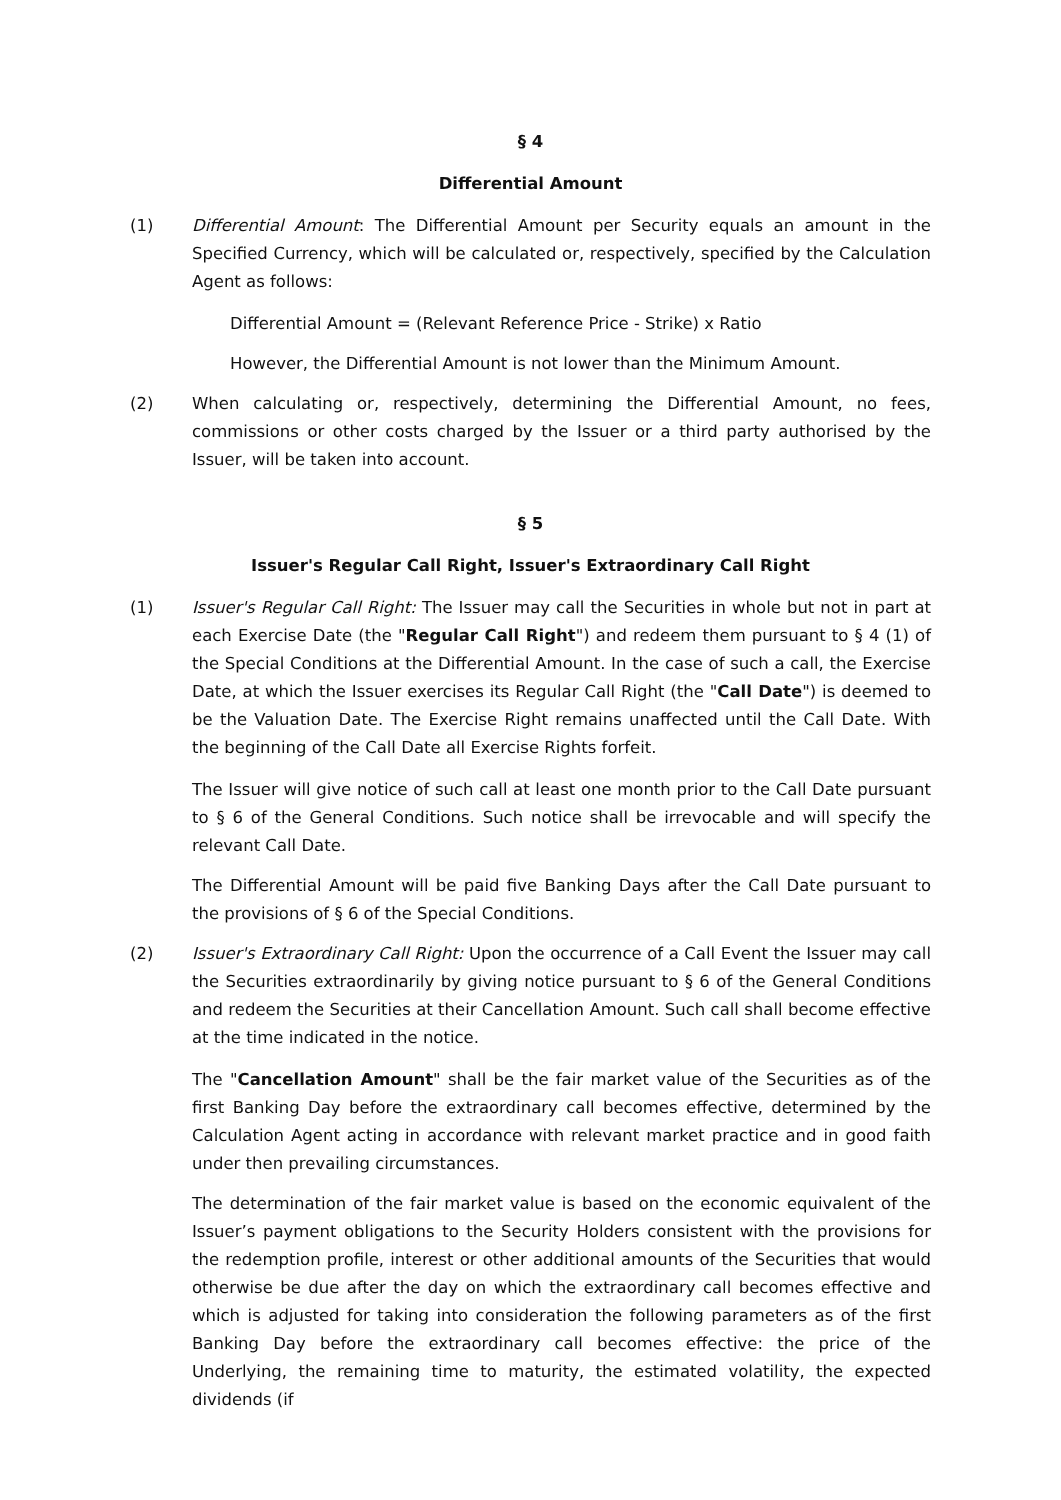§ 4
Differential Amount
(1) Differential Amount: The Differential Amount per Security equals an amount in the Specified Currency, which will be calculated or, respectively, specified by the Calculation Agent as follows:
Differential Amount = (Relevant Reference Price - Strike) x Ratio
However, the Differential Amount is not lower than the Minimum Amount.
(2) When calculating or, respectively, determining the Differential Amount, no fees, commissions or other costs charged by the Issuer or a third party authorised by the Issuer, will be taken into account.
§ 5
Issuer's Regular Call Right, Issuer's Extraordinary Call Right
(1) Issuer's Regular Call Right: The Issuer may call the Securities in whole but not in part at each Exercise Date (the "Regular Call Right") and redeem them pursuant to § 4 (1) of the Special Conditions at the Differential Amount. In the case of such a call, the Exercise Date, at which the Issuer exercises its Regular Call Right (the "Call Date") is deemed to be the Valuation Date. The Exercise Right remains unaffected until the Call Date. With the beginning of the Call Date all Exercise Rights forfeit.
The Issuer will give notice of such call at least one month prior to the Call Date pursuant to § 6 of the General Conditions. Such notice shall be irrevocable and will specify the relevant Call Date.
The Differential Amount will be paid five Banking Days after the Call Date pursuant to the provisions of § 6 of the Special Conditions.
(2) Issuer's Extraordinary Call Right: Upon the occurrence of a Call Event the Issuer may call the Securities extraordinarily by giving notice pursuant to § 6 of the General Conditions and redeem the Securities at their Cancellation Amount. Such call shall become effective at the time indicated in the notice.
The "Cancellation Amount" shall be the fair market value of the Securities as of the first Banking Day before the extraordinary call becomes effective, determined by the Calculation Agent acting in accordance with relevant market practice and in good faith under then prevailing circumstances.
The determination of the fair market value is based on the economic equivalent of the Issuer’s payment obligations to the Security Holders consistent with the provisions for the redemption profile, interest or other additional amounts of the Securities that would otherwise be due after the day on which the extraordinary call becomes effective and which is adjusted for taking into consideration the following parameters as of the first Banking Day before the extraordinary call becomes effective: the price of the Underlying, the remaining time to maturity, the estimated volatility, the expected dividends (if